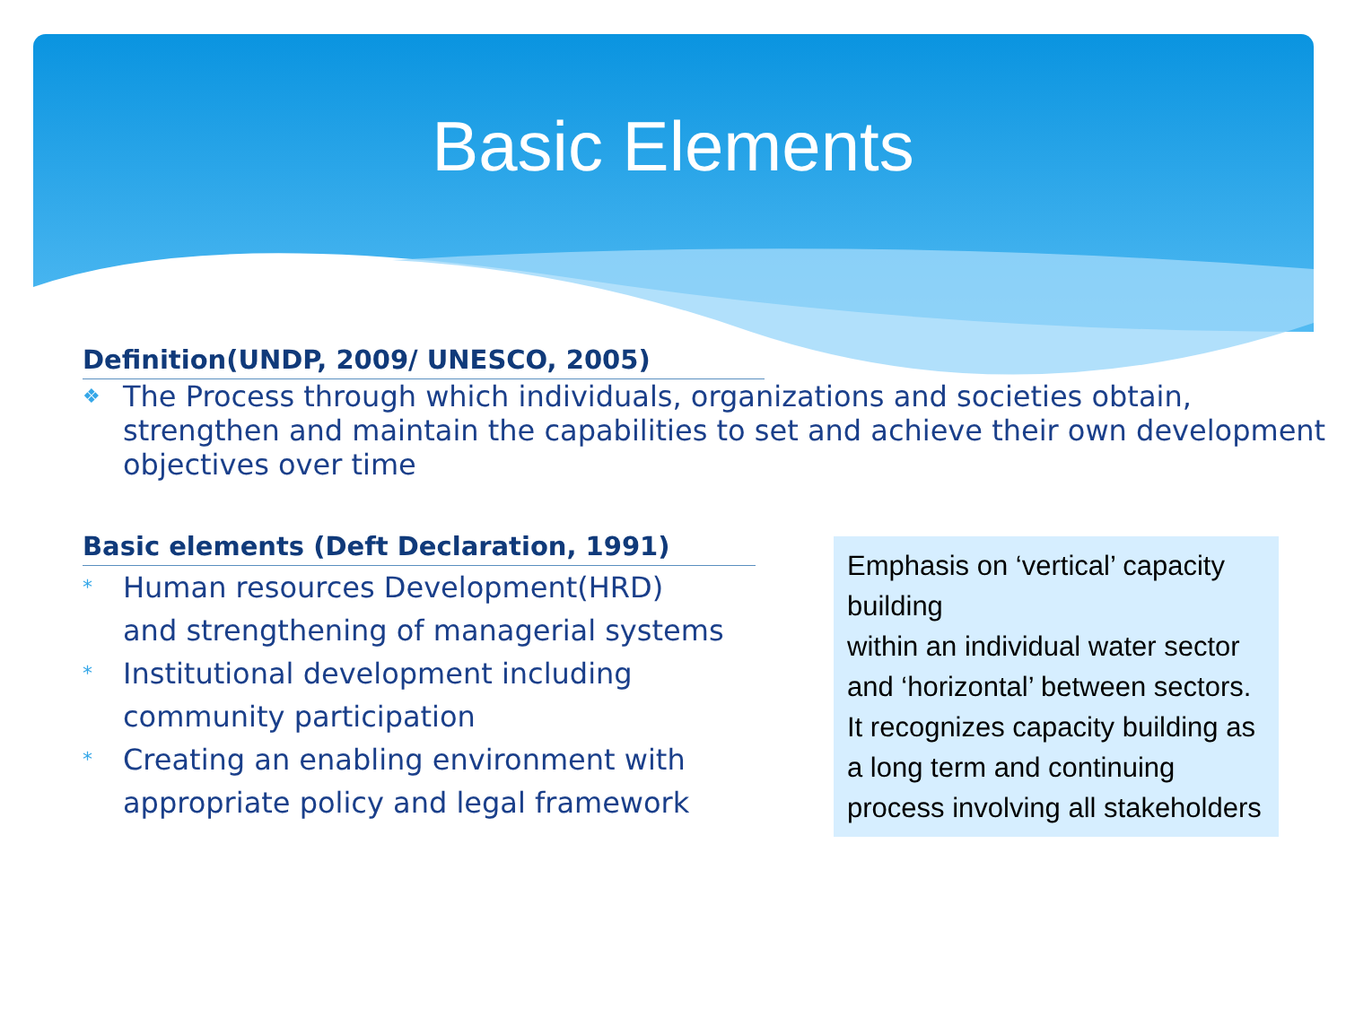Basic Elements
Definition(UNDP, 2009/ UNESCO, 2005)
❖
The Process through which individuals, organizations and societies obtain, strengthen and maintain the capabilities to set and achieve their own development objectives over time
Basic elements (Deft Declaration, 1991)
*
Human resources Development(HRD)
and strengthening of managerial systems
*
Institutional development including
community participation
*
Creating an enabling environment with
appropriate policy and legal framework
Emphasis on ‘vertical’ capacity building
within an individual water sector and ‘horizontal’ between sectors. It recognizes capacity building as a long term and continuing process involving all stakeholders